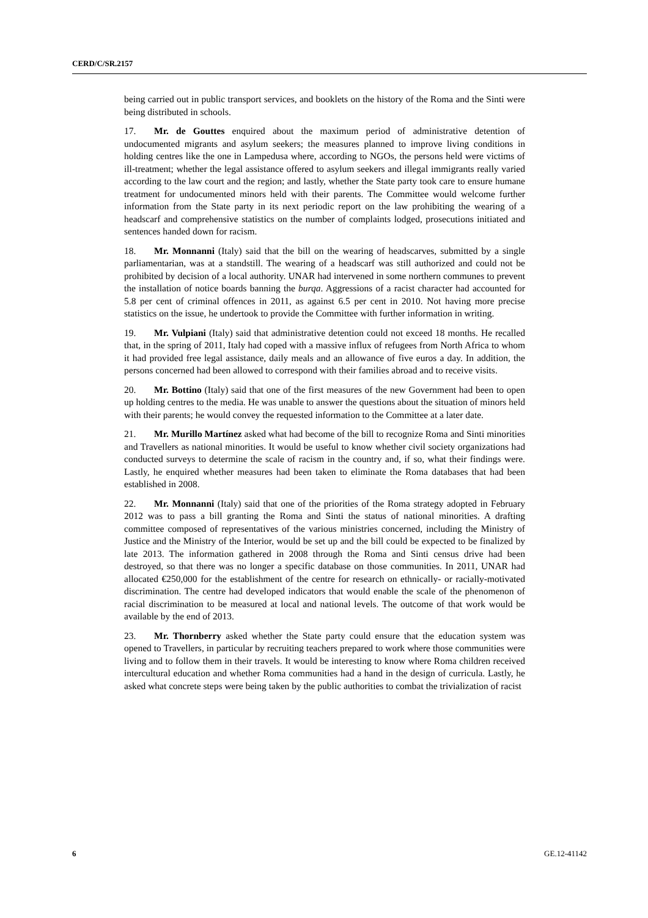CERD/C/SR.2157
being carried out in public transport services, and booklets on the history of the Roma and the Sinti were being distributed in schools.
17. Mr. de Gouttes enquired about the maximum period of administrative detention of undocumented migrants and asylum seekers; the measures planned to improve living conditions in holding centres like the one in Lampedusa where, according to NGOs, the persons held were victims of ill-treatment; whether the legal assistance offered to asylum seekers and illegal immigrants really varied according to the law court and the region; and lastly, whether the State party took care to ensure humane treatment for undocumented minors held with their parents. The Committee would welcome further information from the State party in its next periodic report on the law prohibiting the wearing of a headscarf and comprehensive statistics on the number of complaints lodged, prosecutions initiated and sentences handed down for racism.
18. Mr. Monnanni (Italy) said that the bill on the wearing of headscarves, submitted by a single parliamentarian, was at a standstill. The wearing of a headscarf was still authorized and could not be prohibited by decision of a local authority. UNAR had intervened in some northern communes to prevent the installation of notice boards banning the burqa. Aggressions of a racist character had accounted for 5.8 per cent of criminal offences in 2011, as against 6.5 per cent in 2010. Not having more precise statistics on the issue, he undertook to provide the Committee with further information in writing.
19. Mr. Vulpiani (Italy) said that administrative detention could not exceed 18 months. He recalled that, in the spring of 2011, Italy had coped with a massive influx of refugees from North Africa to whom it had provided free legal assistance, daily meals and an allowance of five euros a day. In addition, the persons concerned had been allowed to correspond with their families abroad and to receive visits.
20. Mr. Bottino (Italy) said that one of the first measures of the new Government had been to open up holding centres to the media. He was unable to answer the questions about the situation of minors held with their parents; he would convey the requested information to the Committee at a later date.
21. Mr. Murillo Martínez asked what had become of the bill to recognize Roma and Sinti minorities and Travellers as national minorities. It would be useful to know whether civil society organizations had conducted surveys to determine the scale of racism in the country and, if so, what their findings were. Lastly, he enquired whether measures had been taken to eliminate the Roma databases that had been established in 2008.
22. Mr. Monnanni (Italy) said that one of the priorities of the Roma strategy adopted in February 2012 was to pass a bill granting the Roma and Sinti the status of national minorities. A drafting committee composed of representatives of the various ministries concerned, including the Ministry of Justice and the Ministry of the Interior, would be set up and the bill could be expected to be finalized by late 2013. The information gathered in 2008 through the Roma and Sinti census drive had been destroyed, so that there was no longer a specific database on those communities. In 2011, UNAR had allocated €250,000 for the establishment of the centre for research on ethnically- or racially-motivated discrimination. The centre had developed indicators that would enable the scale of the phenomenon of racial discrimination to be measured at local and national levels. The outcome of that work would be available by the end of 2013.
23. Mr. Thornberry asked whether the State party could ensure that the education system was opened to Travellers, in particular by recruiting teachers prepared to work where those communities were living and to follow them in their travels. It would be interesting to know where Roma children received intercultural education and whether Roma communities had a hand in the design of curricula. Lastly, he asked what concrete steps were being taken by the public authorities to combat the trivialization of racist
6 GE.12-41142